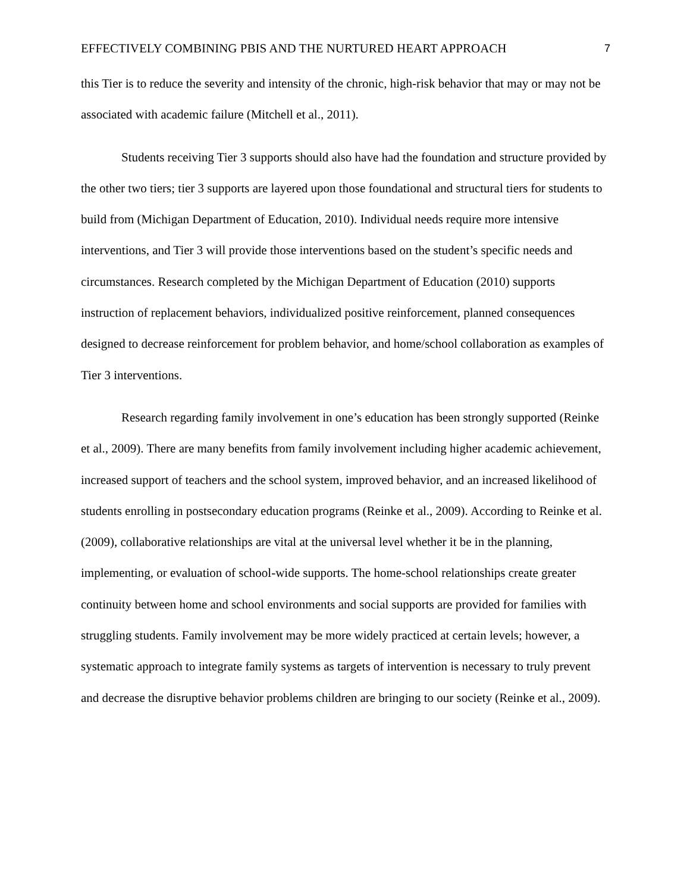EFFECTIVELY COMBINING PBIS AND THE NURTURED HEART APPROACH 7
this Tier is to reduce the severity and intensity of the chronic, high-risk behavior that may or may not be associated with academic failure (Mitchell et al., 2011).
Students receiving Tier 3 supports should also have had the foundation and structure provided by the other two tiers; tier 3 supports are layered upon those foundational and structural tiers for students to build from (Michigan Department of Education, 2010). Individual needs require more intensive interventions, and Tier 3 will provide those interventions based on the student’s specific needs and circumstances. Research completed by the Michigan Department of Education (2010) supports instruction of replacement behaviors, individualized positive reinforcement, planned consequences designed to decrease reinforcement for problem behavior, and home/school collaboration as examples of Tier 3 interventions.
Research regarding family involvement in one’s education has been strongly supported (Reinke et al., 2009). There are many benefits from family involvement including higher academic achievement, increased support of teachers and the school system, improved behavior, and an increased likelihood of students enrolling in postsecondary education programs (Reinke et al., 2009). According to Reinke et al. (2009), collaborative relationships are vital at the universal level whether it be in the planning, implementing, or evaluation of school-wide supports. The home-school relationships create greater continuity between home and school environments and social supports are provided for families with struggling students. Family involvement may be more widely practiced at certain levels; however, a systematic approach to integrate family systems as targets of intervention is necessary to truly prevent and decrease the disruptive behavior problems children are bringing to our society (Reinke et al., 2009).